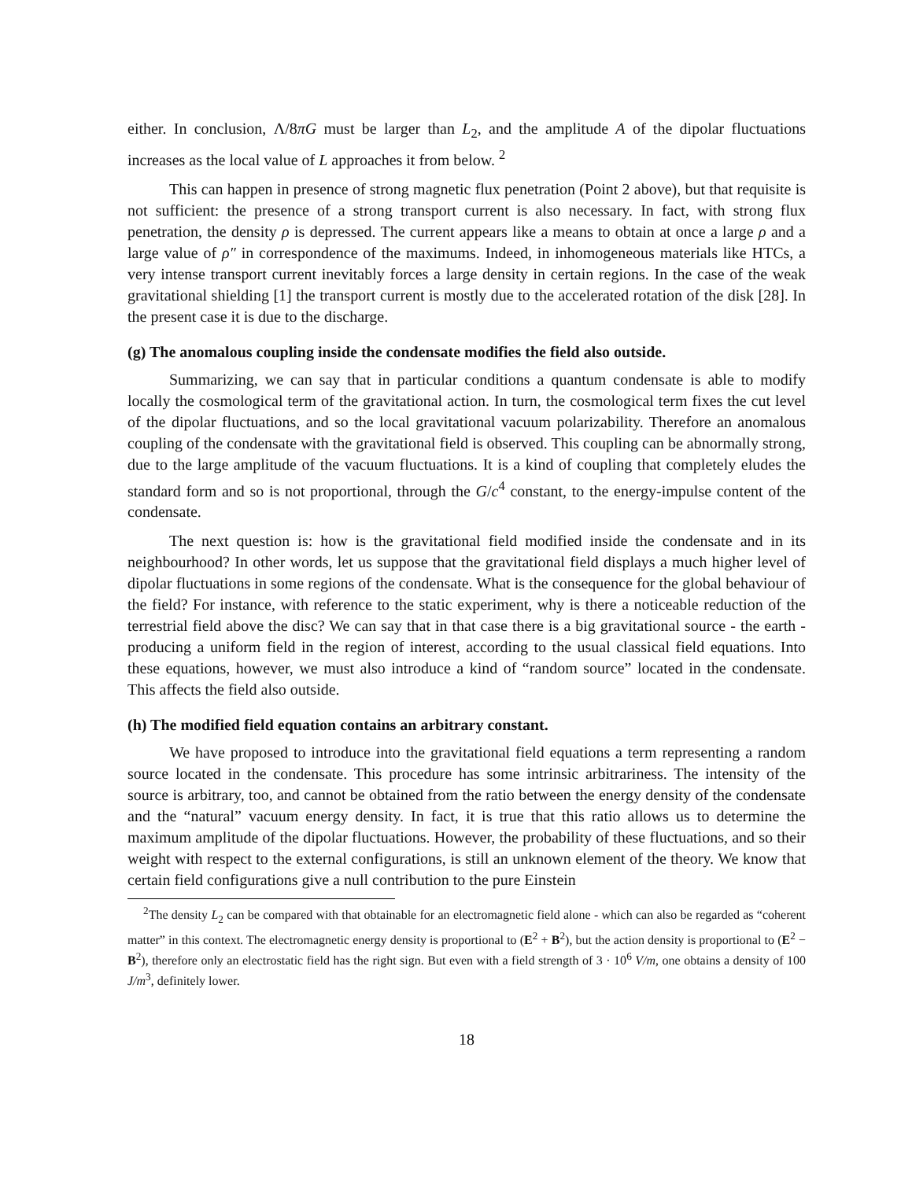either. In conclusion, Λ/8πG must be larger than L<sub>2</sub>, and the amplitude A of the dipolar fluctuations increases as the local value of L approaches it from below. <sup>2</sup>
This can happen in presence of strong magnetic flux penetration (Point 2 above), but that requisite is not sufficient: the presence of a strong transport current is also necessary. In fact, with strong flux penetration, the density ρ is depressed. The current appears like a means to obtain at once a large ρ and a large value of ρ″ in correspondence of the maximums. Indeed, in inhomogeneous materials like HTCs, a very intense transport current inevitably forces a large density in certain regions. In the case of the weak gravitational shielding [1] the transport current is mostly due to the accelerated rotation of the disk [28]. In the present case it is due to the discharge.
(g) The anomalous coupling inside the condensate modifies the field also outside.
Summarizing, we can say that in particular conditions a quantum condensate is able to modify locally the cosmological term of the gravitational action. In turn, the cosmological term fixes the cut level of the dipolar fluctuations, and so the local gravitational vacuum polarizability. Therefore an anomalous coupling of the condensate with the gravitational field is observed. This coupling can be abnormally strong, due to the large amplitude of the vacuum fluctuations. It is a kind of coupling that completely eludes the standard form and so is not proportional, through the G/c<sup>4</sup> constant, to the energy-impulse content of the condensate.
The next question is: how is the gravitational field modified inside the condensate and in its neighbourhood? In other words, let us suppose that the gravitational field displays a much higher level of dipolar fluctuations in some regions of the condensate. What is the consequence for the global behaviour of the field? For instance, with reference to the static experiment, why is there a noticeable reduction of the terrestrial field above the disc? We can say that in that case there is a big gravitational source - the earth - producing a uniform field in the region of interest, according to the usual classical field equations. Into these equations, however, we must also introduce a kind of “random source” located in the condensate. This affects the field also outside.
(h) The modified field equation contains an arbitrary constant.
We have proposed to introduce into the gravitational field equations a term representing a random source located in the condensate. This procedure has some intrinsic arbitrariness. The intensity of the source is arbitrary, too, and cannot be obtained from the ratio between the energy density of the condensate and the “natural” vacuum energy density. In fact, it is true that this ratio allows us to determine the maximum amplitude of the dipolar fluctuations. However, the probability of these fluctuations, and so their weight with respect to the external configurations, is still an unknown element of the theory. We know that certain field configurations give a null contribution to the pure Einstein
<sup>2</sup> The density L<sub>2</sub> can be compared with that obtainable for an electromagnetic field alone - which can also be regarded as “coherent matter” in this context. The electromagnetic energy density is proportional to (E<sup>2</sup> + B<sup>2</sup>), but the action density is proportional to (E<sup>2</sup> − B<sup>2</sup>), therefore only an electrostatic field has the right sign. But even with a field strength of 3 · 10<sup>6</sup> V/m, one obtains a density of 100 J/m<sup>3</sup>, definitely lower.
18